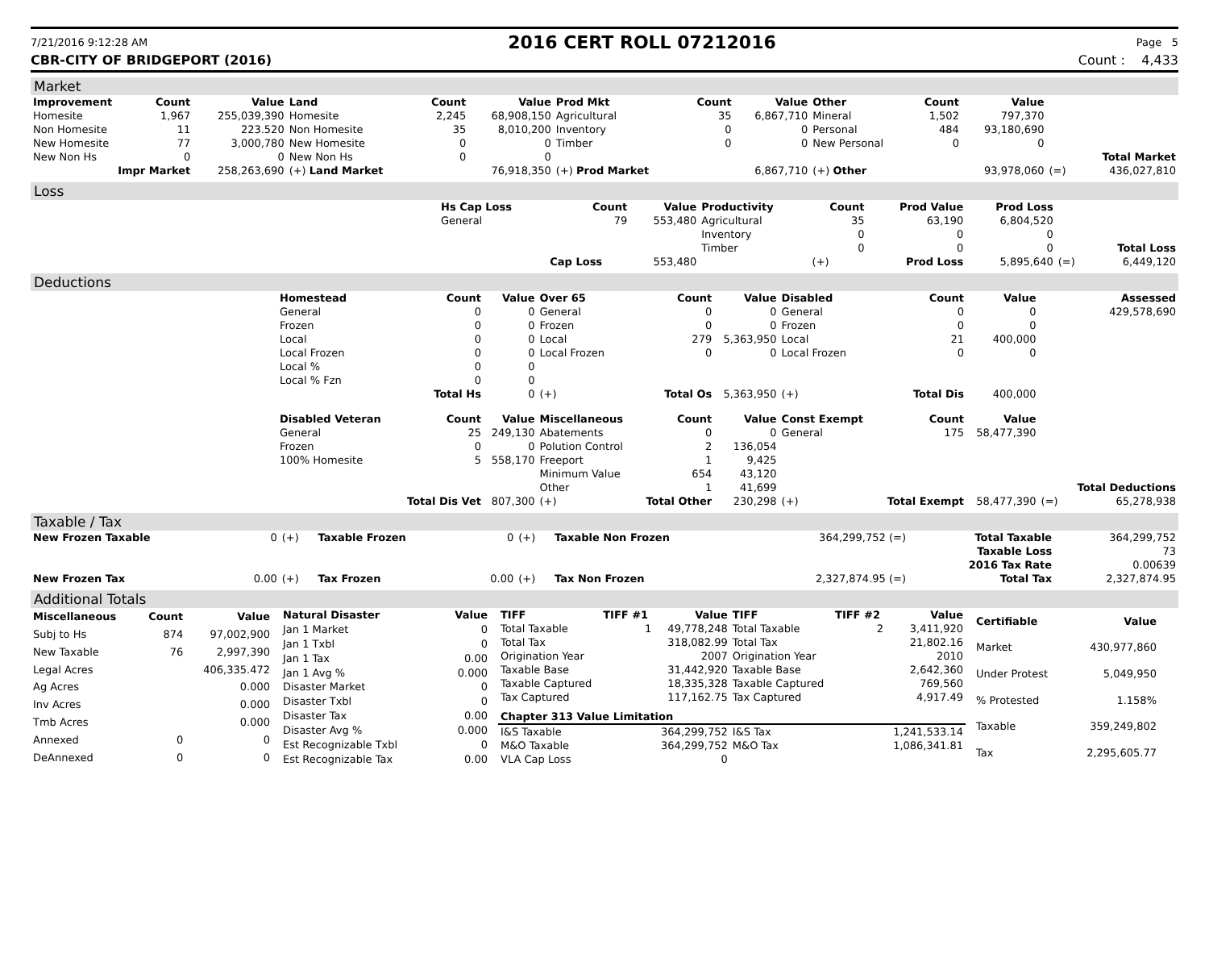7/21/2016 9:12:28 AM 2016 CERT ROLL 07212016 Page 5
CBR-CITY OF BRIDGEPORT (2016) Count : 4,433
Market
| Improvement | Count | Value | Land | Count | Value | Prod Mkt | Count | Value | Other | Count | Value | | |
| Homesite | 1,967 | 255,039,390 | Homesite | 2,245 | 68,908,150 | Agricultural | 35 | 6,867,710 | Mineral | 1,502 | 797,370 | | |
| Non Homesite | 11 | 223.520 | Non Homesite | 35 | 8,010,200 | Inventory | 0 | 0 | Personal | 484 | 93,180,690 | | |
| New Homesite | 77 | 3,000,780 | New Homesite | 0 | 0 | Timber | 0 | 0 | New Personal | 0 | 0 | | |
| New Non Hs | 0 | 0 | New Non Hs | 0 | 0 | | | | | | | | Total Market |
| Impr Market | | 258,263,690 | (+) Land Market | | 76,918,350 | (+) Prod Market | | 6,867,710 | (+) Other | | 93,978,060 | (=) | 436,027,810 |
Loss
| | Hs Cap Loss | Count | Value | Productivity | Count | Prod Value | Prod Loss | | |
| | General | 79 | 553,480 | Agricultural | 35 | 63,190 | 6,804,520 | | |
| | | | | Inventory | 0 | 0 | 0 | | |
| | | | | Timber | 0 | 0 | 0 | | Total Loss |
| | | Cap Loss | 553,480 | | (+) | Prod Loss | 5,895,640 | (=) | 6,449,120 |
Deductions
| | Homestead | Count | Value | Over 65 | Count | Value | Disabled | Count | Value | | Assessed |
| | General | 0 | 0 | General | 0 | 0 | General | 0 | 0 | | 429,578,690 |
| | Frozen | 0 | 0 | Frozen | 0 | 0 | Frozen | 0 | 0 | | |
| | Local | 0 | 0 | Local | 279 | 5,363,950 | Local | 21 | 400,000 | | |
| | Local Frozen | 0 | 0 | Local Frozen | 0 | 0 | Local Frozen | 0 | 0 | | |
| | Local % | 0 | 0 | | | | | | | | |
| | Local % Fzn | 0 | 0 | | | | | | | | |
| | | Total Hs | 0 | (+) | Total Os | 5,363,950 | (+) | Total Dis | 400,000 | | |
| | Disabled Veteran | Count | Value | Miscellaneous | Count | Value | Const Exempt | Count | Value | | |
| | General | 25 | 249,130 | Abatements | 0 | 0 | General | 175 | 58,477,390 | | |
| | Frozen | 0 | 0 | Polution Control | 2 | 136,054 | | | | | |
| | 100% Homesite | 5 | 558,170 | Freeport | 1 | 9,425 | | | | | |
| | | | | Minimum Value | 654 | 43,120 | | | | | |
| | | | | Other | 1 | 41,699 | | | | | Total Deductions |
| | | Total Dis Vet | 807,300 | (+) | Total Other | 230,298 | (+) | Total Exempt | 58,477,390 | (=) | 65,278,938 |
Taxable / Tax
| New Frozen Taxable | 0 | (+) | Taxable Frozen | 0 | (+) | Taxable Non Frozen | 364,299,752 (=) | Total Taxable | 364,299,752 |
| | | | | | | | | Taxable Loss | 73 |
| | | | | | | | | 2016 Tax Rate | 0.00639 |
| New Frozen Tax | 0.00 | (+) | Tax Frozen | 0.00 | (+) | Tax Non Frozen | 2,327,874.95 (=) | Total Tax | 2,327,874.95 |
Additional Totals
| Miscellaneous | Count | Value |
| --- | --- | --- |
| Subj to Hs | 874 | 97,002,900 |
| New Taxable | 76 | 2,997,390 |
| Legal Acres | | 406,335.472 |
| Ag Acres | | 0.000 |
| Inv Acres | | 0.000 |
| Tmb Acres | | 0.000 |
| Annexed | 0 | 0 |
| DeAnnexed | 0 | 0 |
| Natural Disaster | Value |
| --- | --- |
| Jan 1 Market | 0 |
| Jan 1 Txbl | 0 |
| Jan 1 Tax | 0.00 |
| Jan 1 Avg % | 0.000 |
| Disaster Market | 0 |
| Disaster Txbl | 0 |
| Disaster Tax | 0.00 |
| Disaster Avg % | 0.000 |
| Est Recognizable Txbl | 0 |
| Est Recognizable Tax | 0.00 |
| TIFF | TIFF #1 | Value | TIFF | TIFF #2 | Value |
| --- | --- | --- | --- | --- | --- |
| Total Taxable | 1 | 49,778,248 | Total Taxable | 2 | 3,411,920 |
| Total Tax | | 318,082.99 | Total Tax | | 21,802.16 |
| Origination Year | | 2007 | Origination Year | | 2010 |
| Taxable Base | | 31,442,920 | Taxable Base | | 2,642,360 |
| Taxable Captured | | 18,335,328 | Taxable Captured | | 769,560 |
| Tax Captured | | 117,162.75 | Tax Captured | | 4,917.49 |
| Chapter 313 Value Limitation | | | | | |
| I&S Taxable | | 364,299,752 | I&S Tax | | 1,241,533.14 |
| M&O Taxable | | 364,299,752 | M&O Tax | | 1,086,341.81 |
| VLA Cap Loss | | 0 | | | |
| Certifiable | Value |
| --- | --- |
| Market | 430,977,860 |
| Under Protest | 5,049,950 |
| % Protested | 1.158% |
| Taxable | 359,249,802 |
| Tax | 2,295,605.77 |